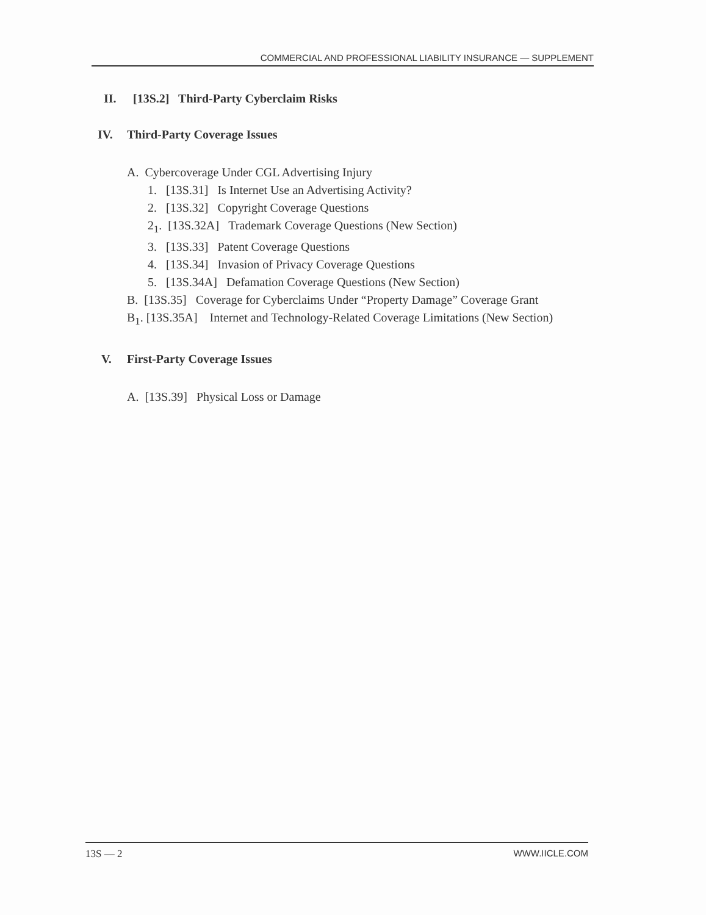COMMERCIAL AND PROFESSIONAL LIABILITY INSURANCE — SUPPLEMENT
II. [13S.2] Third-Party Cyberclaim Risks
IV. Third-Party Coverage Issues
A. Cybercoverage Under CGL Advertising Injury
1. [13S.31] Is Internet Use an Advertising Activity?
2. [13S.32] Copyright Coverage Questions
2<sub>1</sub>. [13S.32A] Trademark Coverage Questions (New Section)
3. [13S.33] Patent Coverage Questions
4. [13S.34] Invasion of Privacy Coverage Questions
5. [13S.34A] Defamation Coverage Questions (New Section)
B. [13S.35] Coverage for Cyberclaims Under “Property Damage” Coverage Grant
B<sub>1</sub>. [13S.35A] Internet and Technology-Related Coverage Limitations (New Section)
V. First-Party Coverage Issues
A. [13S.39] Physical Loss or Damage
13S — 2 WWW.IICLE.COM